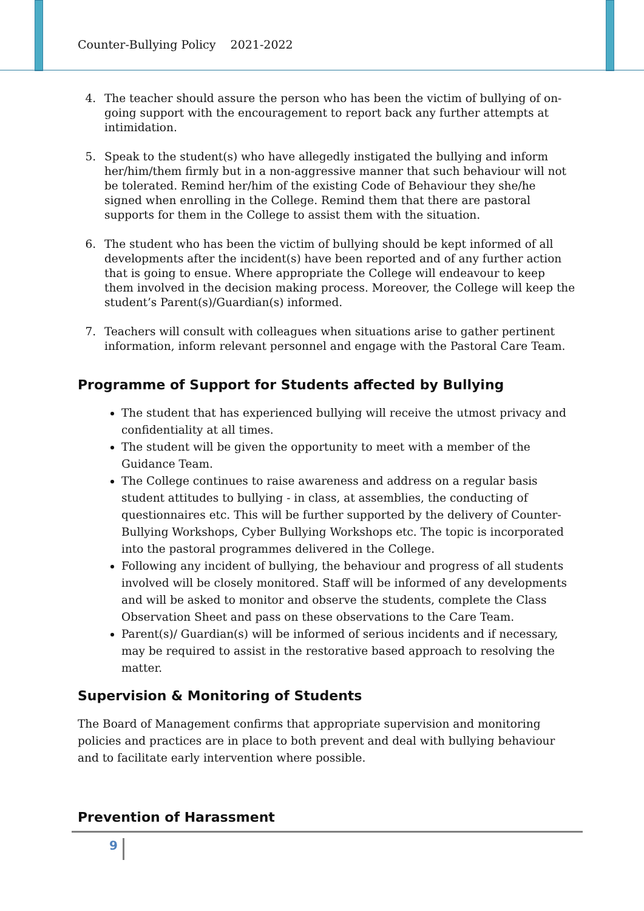Counter-Bullying Policy 2021-2022
4. The teacher should assure the person who has been the victim of bullying of on-going support with the encouragement to report back any further attempts at intimidation.
5. Speak to the student(s) who have allegedly instigated the bullying and inform her/him/them firmly but in a non-aggressive manner that such behaviour will not be tolerated. Remind her/him of the existing Code of Behaviour they she/he signed when enrolling in the College. Remind them that there are pastoral supports for them in the College to assist them with the situation.
6. The student who has been the victim of bullying should be kept informed of all developments after the incident(s) have been reported and of any further action that is going to ensue. Where appropriate the College will endeavour to keep them involved in the decision making process. Moreover, the College will keep the student’s Parent(s)/Guardian(s) informed.
7. Teachers will consult with colleagues when situations arise to gather pertinent information, inform relevant personnel and engage with the Pastoral Care Team.
Programme of Support for Students affected by Bullying
The student that has experienced bullying will receive the utmost privacy and confidentiality at all times.
The student will be given the opportunity to meet with a member of the Guidance Team.
The College continues to raise awareness and address on a regular basis student attitudes to bullying - in class, at assemblies, the conducting of questionnaires etc. This will be further supported by the delivery of Counter-Bullying Workshops, Cyber Bullying Workshops etc. The topic is incorporated into the pastoral programmes delivered in the College.
Following any incident of bullying, the behaviour and progress of all students involved will be closely monitored. Staff will be informed of any developments and will be asked to monitor and observe the students, complete the Class Observation Sheet and pass on these observations to the Care Team.
Parent(s)/ Guardian(s) will be informed of serious incidents and if necessary, may be required to assist in the restorative based approach to resolving the matter.
Supervision & Monitoring of Students
The Board of Management confirms that appropriate supervision and monitoring policies and practices are in place to both prevent and deal with bullying behaviour and to facilitate early intervention where possible.
Prevention of Harassment
9